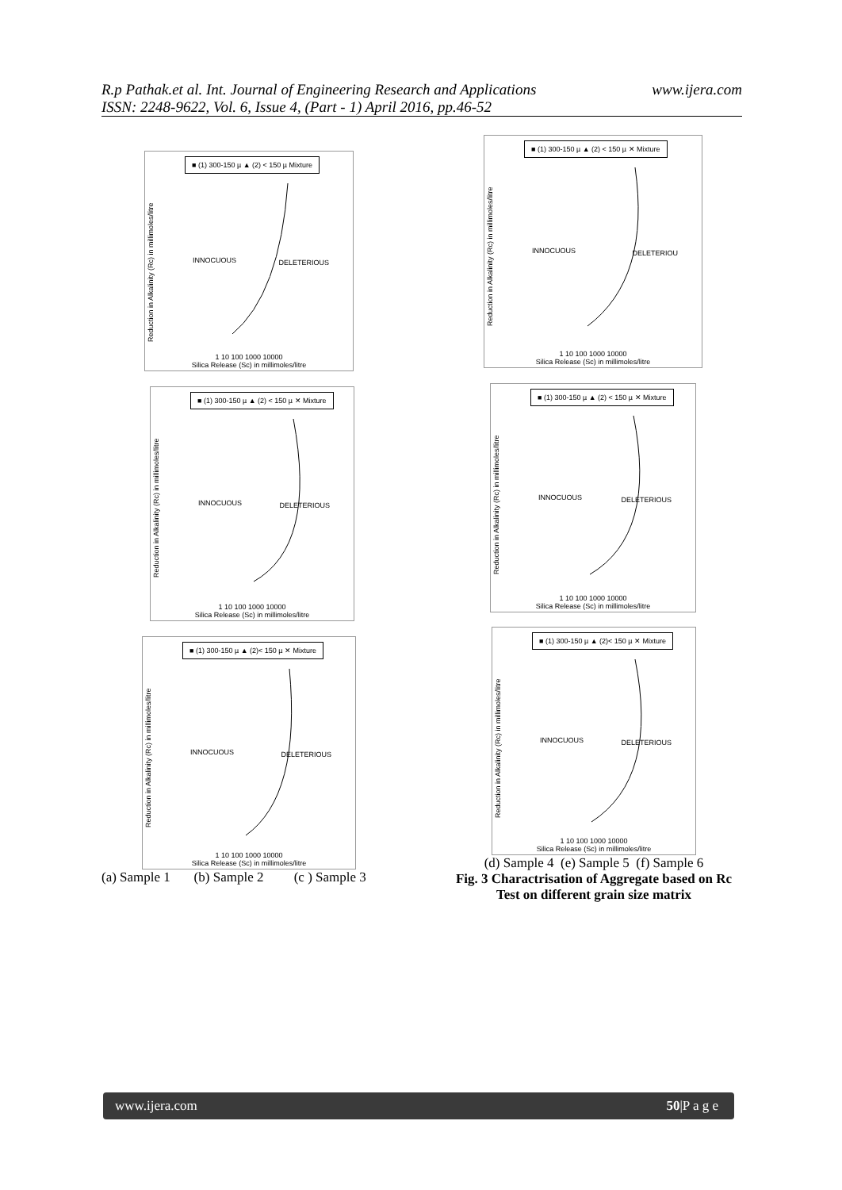www.ijera.com R.p Pathak.et al. Int. Journal of Engineering Research and Applications
ISSN: 2248-9622, Vol. 6, Issue 4, (Part - 1) April 2016, pp.46-52
■ (1) 300-150 µ ▲ (2) < 150 µ Mixture
Reduction in Alkalinity (Rc) in millimoles/litre
INNOCUOUS
DELETERIOUS
1 10 100 1000 10000
Silica Release (Sc) in millimoles/litre
■ (1) 300-150 µ ▲ (2) < 150 µ ✕ Mixture
Reduction in Alkalinity (Rc) in millimoles/litre
INNOCUOUS
DELETERIOU
1 10 100 1000 10000
Silica Release (Sc) in millimoles/litre
■ (1) 300-150 µ ▲ (2) < 150 µ ✕ Mixture
Reduction in Alkalinity (Rc) in millimoles/litre
INNOCUOUS
DELETERIOUS
1 10 100 1000 10000
Silica Release (Sc) in millimoles/litre
■ (1) 300-150 µ ▲ (2) < 150 µ ✕ Mixture
Reduction in Alkalinity (Rc) in millimoles/litre
INNOCUOUS
DELETERIOUS
1 10 100 1000 10000
Silica Release (Sc) in millimoles/litre
■ (1) 300-150 µ ▲ (2)< 150 µ ✕ Mixture
Reduction in Alkalinity (Rc) in millimoles/litre
INNOCUOUS
DELETERIOUS
1 10 100 1000 10000
Silica Release (Sc) in millimoles/litre
■ (1) 300-150 µ ▲ (2)< 150 µ ✕ Mixture
Reduction in Alkalinity (Rc) in millimoles/litre
INNOCUOUS
DELETERIOUS
1 10 100 1000 10000
Silica Release (Sc) in millimoles/litre
(a) Sample 1 (b) Sample 2 (c ) Sample 3
(d) Sample 4 (e) Sample 5 (f) Sample 6
Fig. 3 Charactrisation of Aggregate based on Rc Test on different grain size matrix
www.ijera.com 50|P a g e